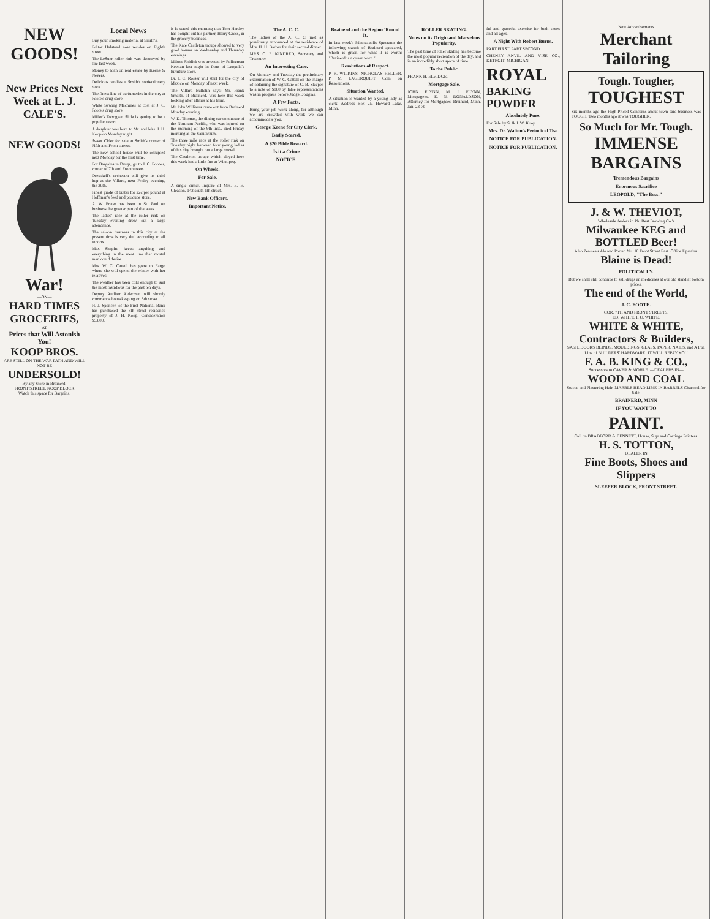NEW GOODS!
New Prices Next Week at L. J. CALE'S.
NEW GOODS!
War!
—ON—
HARD TIMES
GROCERIES,
—AT—
Prices that Will Astonish You!
KOOP BROS.
ARE STILL ON THE WAR PATH AND WILL NOT BE
UNDERSOLD!
By any Store in Brainerd.
FRONT STREET, KOOP BLOCK
Watch this space for Bargains.
Local News
Buy your smoking material at Smith's.
Editor Halstead now resides on Eighth street.
The LeSuer roller rink was destroyed by fire last week.
Money to loan on real estate by Keene & Nevers.
Delicious candies at Smith's confectionery store.
The finest line of perfumeries in the city at Foote's drug store.
White Sewing Machines at cost at J. C. Foote's drug store.
Miller's Toboggan Slide is getting to be a popular resort.
A daughter was born to Mr. and Mrs. J. H. Koop on Monday night.
Sweet Cider for sale at Smith's corner of Fifth and Front streets.
The new school house will be occupied next Monday for the first time.
For Bargains in Drugs, go to J. C. Foote's, corner of 7th and Front streets.
Dresskell's orchestra will give its third hop at the Villard, next Friday evening, the 30th.
Finest grade of butter for 22c per pound at Hoffman's feed and produce store.
A. W. Frater has been in St. Paul on business the greater part of the week.
The ladies' race at the roller rink on Tuesday evening drew out a large attendance.
The saloon business in this city at the present time is very dull according to all reports.
Max Shapiro keeps anything and everything in the meat line that mortal man could desire.
Mrs. W. C. Cattell has gone to Fargo where she will spend the winter with her relatives.
The weather has been cold enough to suit the most fastidious for the past ten days.
Deputy Auditor Alderman will shortly commence housekeeping on 8th street.
H. J. Spencer, of the First National Bank has purchased the 8th street residence property of J. H. Koop. Consideration $5,000.
It is stated this morning that Tom Hartley has bought out his partner, Harry Gross, in the grocery business.
The Kate Castleton troupe showed to very good houses on Wednesday and Thursday evenings.
Milton Riddick was arrested by Policeman Keenan last night in front of Leopold's furniture store.
Dr. J. C. Rosser will start for the city of Mexico on Monday of next week.
The Villard Bulletin says: Mr. Frank Smeltz, of Brainerd, was here this week looking after affairs at his farm.
Mr John Williams came out from Brainerd Monday evening.
W. D. Thomas, the dining car conductor of the Northern Pacific, who was injured on the morning of the 9th inst., died Friday morning at the Sanitarium.
The three mile race at the roller rink on Tuesday night between four young ladies of this city brought out a large crowd.
The Castleton troupe which played here this week had a little fun at Winnipeg.
On Wheels.
For Sale.
A single cutter. Inquire of Mrs. E. E. Gleason, 143 south 6th street.
New Bank Officers.
Important Notice.
The A. C. C.
The ladies of the A. C. C. met as previously announced at the residence of Mrs. H. H. Barber for their second dinner.
MRS. C. F. KINDRED, Secretary and Treasurer.
An Interesting Case.
On Monday and Tuesday the preliminary examination of W. C. Cattell on the charge of obtaining the signature of C. B. Sleeper to a note of $800 by false representations was in progress before Judge Douglas.
A Few Facts.
Bring your job work along, for although we are crowded with work we can accommodate you.
George Keene for City Clerk.
Badly Scared.
A $20 Bible Reward.
Is it a Crime
NOTICE.
Brainerd and the Region 'Round It.
In last week's Minneapolis Spectator the following sketch of Brainerd appeared, which is given for what it is worth: "Brainerd is a queer town."
Resolutions of Respect.
P. R. WILKINS, NICHOLAS HELLER, P. M. LAGERQUIST, Com. on Resolutions.
Situation Wanted.
A situation is wanted by a young lady as clerk. Address Box 25, Howard Lake, Minn.
ROLLER SKATING.
Notes on its Origin and Marvelous Popularity.
The past time of roller skating has become the most popular recreation of the day, and in an incredibly short space of time.
To the Public.
FRANK H. ELVIDGE.
Mortgage Sale.
JOHN FLYNN, M. J. FLYNN, Mortgagees. E. N. DONALDSON, Attorney for Mortgagees, Brainerd, Minn. Jan. 23-7t.
ful and graceful exercise for both sexes and all ages.
A Night With Robert Burns.
PART FIRST. PART SECOND.
CHENEY ANVIL AND VISE CO., DETROIT, MICHIGAN.
ROYAL
BAKING POWDER
Absolutely Pure.
For Sale by S. & J. W. Koop.
Mrs. Dr. Walton's Periodical Tea.
NOTICE FOR PUBLICATION.
NOTICE FOR PUBLICATION.
New Advertisements
Merchant Tailoring
Tough. Tougher,
TOUGHEST
Six months ago the High Priced Concerns about town said business was TOUGH. Two months ago it was TOUGHER.
So Much for Mr. Tough.
IMMENSE BARGAINS
Tremendous Bargains
Enormous Sacrifice
LEOPOLD, "The Boss."
J. & W. THEVIOT,
Wholesale dealers in Ph. Best Brewing Co.'s
Milwaukee KEG and BOTTLED Beer!
Also Peaslee's Ale and Porter. No. 18 Front Street East. Office Upstairs.
Blaine is Dead!
POLITICALLY.
But we shall still continue to sell drugs an medicines at our old stand at bottom prices.
The end of the World,
J. C. FOOTE.
COR. 7TH AND FRONT STREETS.
ED. WHITE. I. U. WHITE.
WHITE & WHITE, Contractors & Builders,
SASH, DOORS BLINDS, MOULDINGS, GLASS, PAPER, NAILS, and A Full Line of BUILDERS' HARDWARE! IT WILL REPAY YOU
F. A. B. KING & CO.,
Successors to CAVER & MOHLE. —DEALERS IN—
WOOD AND COAL
Stucco and Plastering Hair. MARBLE HEAD LIME IN BARRELS Charcoal for Sale.
BRAINERD, MINN
IF YOU WANT TO
PAINT.
Call on BRADFORD & BENNETT, House, Sign and Carriage Painters.
H. S. TOTTON,
DEALER IN
Fine Boots, Shoes and Slippers
SLEEPER BLOCK, FRONT STREET.